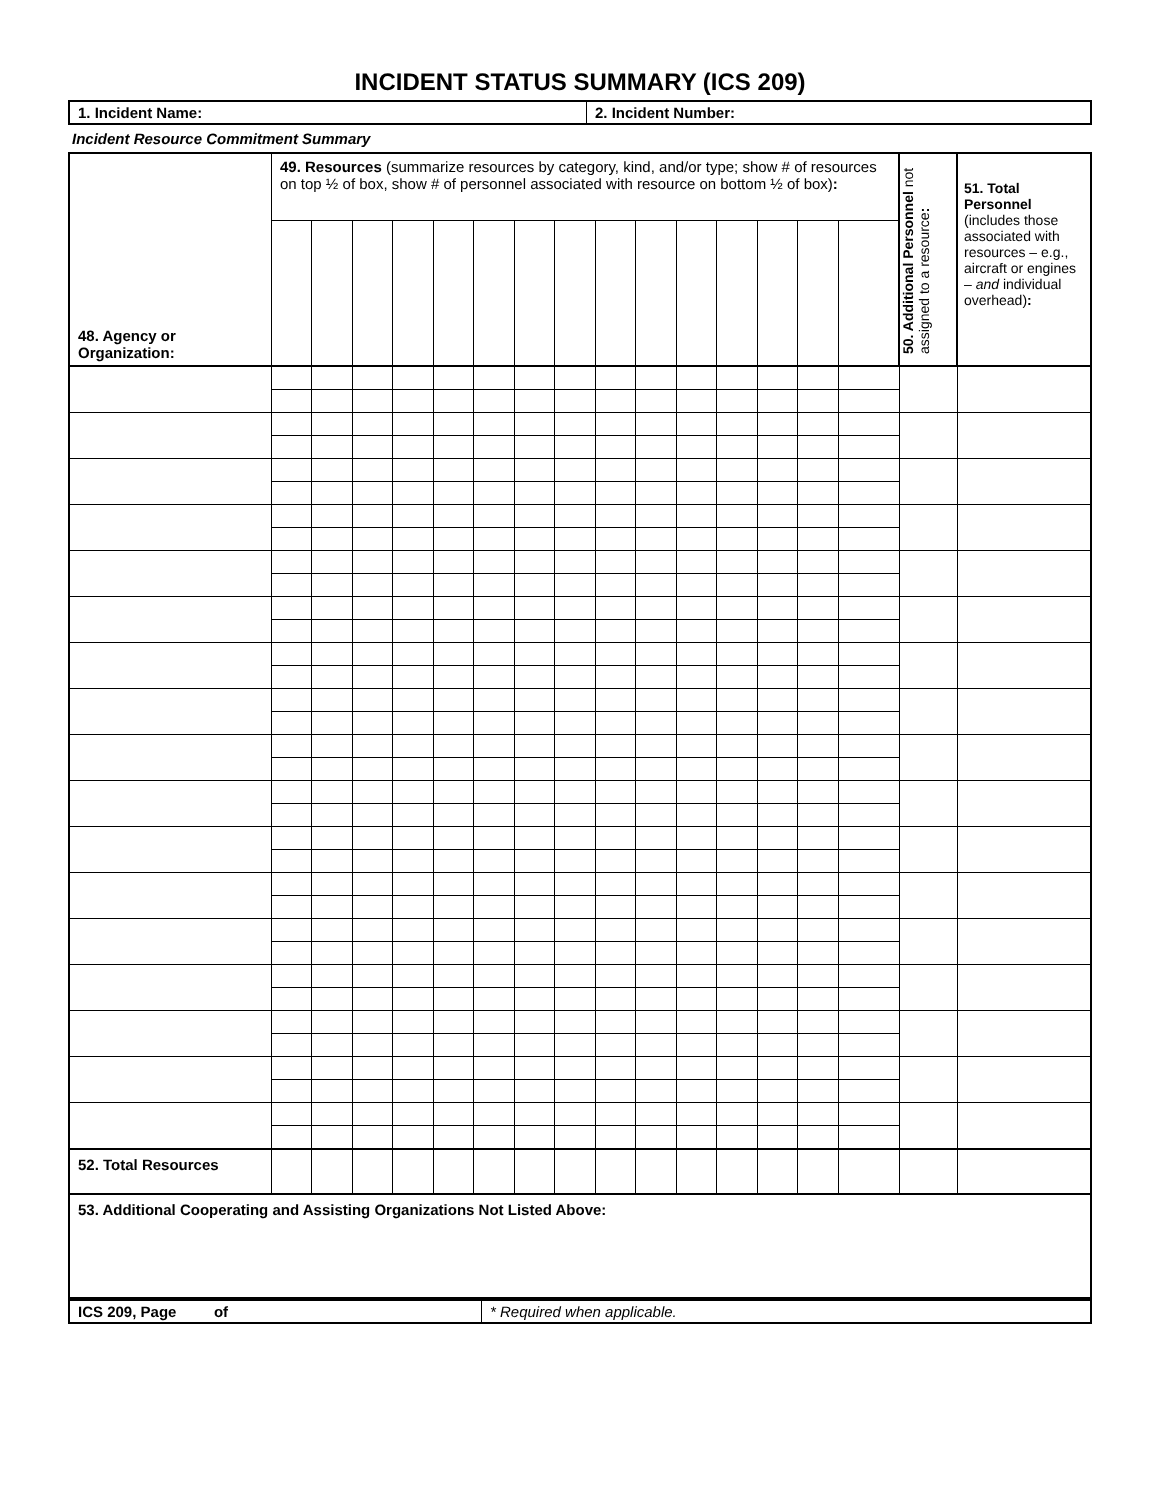INCIDENT STATUS SUMMARY (ICS 209)
| 1. Incident Name: | 2. Incident Number: |
Incident Resource Commitment Summary
| 48. Agency or Organization: | 49. Resources (summarize resources by category, kind, and/or type; show # of resources on top ½ of box, show # of personnel associated with resource on bottom ½ of box) : | | | | | | | | | | | | | | | 50. Additional Personnel not assigned to a resource : | 51. Total Personnel (includes those associated with resources – e.g., aircraft or engines – and individual overhead) : |
| 52. Total Resources | | | | | | | | | | | | | | | | | |
| 53. Additional Cooperating and Assisting Organizations Not Listed Above: | | | | | | | | | | | | | | | | | |
| ICS 209, Page of | * Required when applicable. |